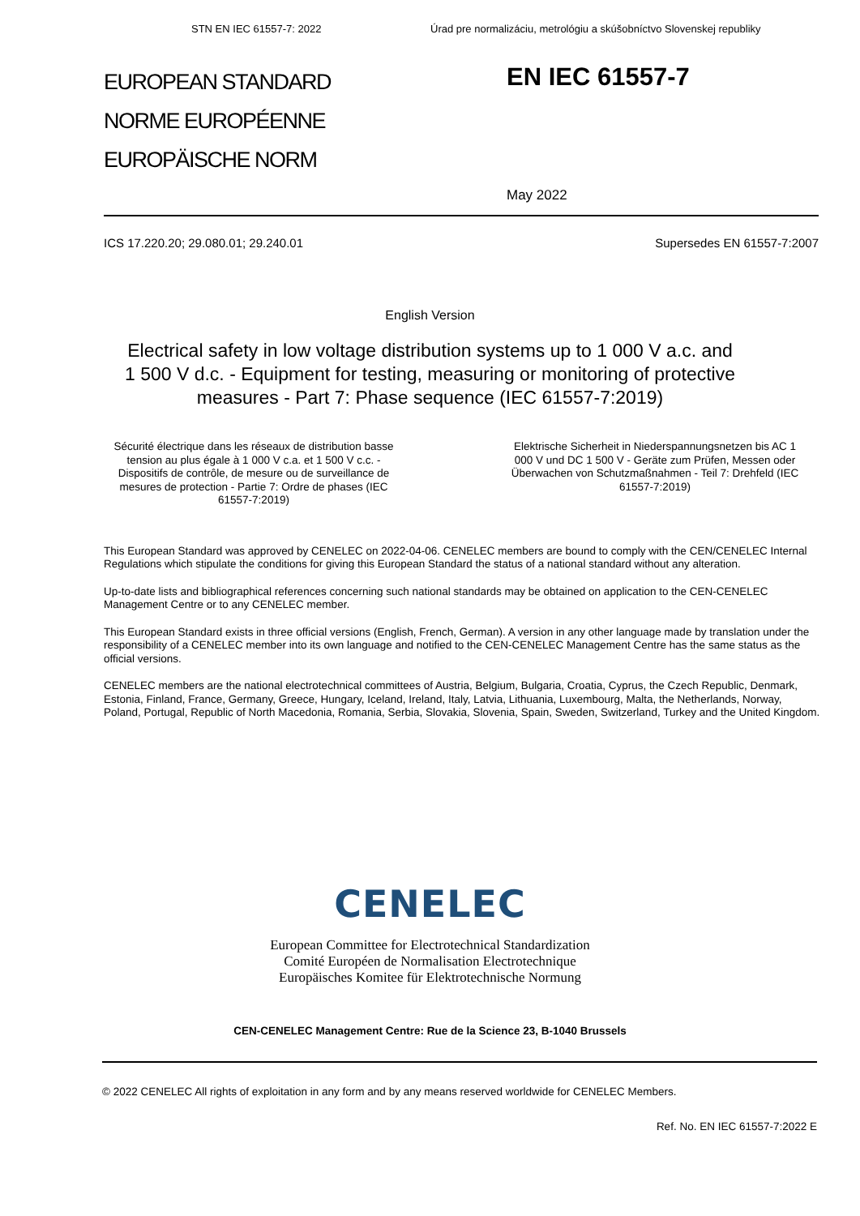STN EN IEC 61557-7: 2022 Úrad pre normalizáciu, metrológiu a skúšobníctvo Slovenskej republiky
EUROPEAN STANDARD
NORME EUROPÉENNE
EUROPÄISCHE NORM
EN IEC 61557-7
May 2022
ICS 17.220.20; 29.080.01; 29.240.01 Supersedes EN 61557-7:2007
English Version
Electrical safety in low voltage distribution systems up to 1 000 V a.c. and 1 500 V d.c. - Equipment for testing, measuring or monitoring of protective measures - Part 7: Phase sequence (IEC 61557-7:2019)
Sécurité électrique dans les réseaux de distribution basse tension au plus égale à 1 000 V c.a. et 1 500 V c.c. - Dispositifs de contrôle, de mesure ou de surveillance de mesures de protection - Partie 7: Ordre de phases (IEC 61557-7:2019)
Elektrische Sicherheit in Niederspannungsnetzen bis AC 1 000 V und DC 1 500 V - Geräte zum Prüfen, Messen oder Überwachen von Schutzmaßnahmen - Teil 7: Drehfeld (IEC 61557-7:2019)
This European Standard was approved by CENELEC on 2022-04-06. CENELEC members are bound to comply with the CEN/CENELEC Internal Regulations which stipulate the conditions for giving this European Standard the status of a national standard without any alteration.
Up-to-date lists and bibliographical references concerning such national standards may be obtained on application to the CEN-CENELEC Management Centre or to any CENELEC member.
This European Standard exists in three official versions (English, French, German). A version in any other language made by translation under the responsibility of a CENELEC member into its own language and notified to the CEN-CENELEC Management Centre has the same status as the official versions.
CENELEC members are the national electrotechnical committees of Austria, Belgium, Bulgaria, Croatia, Cyprus, the Czech Republic, Denmark, Estonia, Finland, France, Germany, Greece, Hungary, Iceland, Ireland, Italy, Latvia, Lithuania, Luxembourg, Malta, the Netherlands, Norway, Poland, Portugal, Republic of North Macedonia, Romania, Serbia, Slovakia, Slovenia, Spain, Sweden, Switzerland, Turkey and the United Kingdom.
CENELEC
European Committee for Electrotechnical Standardization
Comité Européen de Normalisation Electrotechnique
Europäisches Komitee für Elektrotechnische Normung
CEN-CENELEC Management Centre: Rue de la Science 23, B-1040 Brussels
© 2022 CENELEC All rights of exploitation in any form and by any means reserved worldwide for CENELEC Members.
Ref. No. EN IEC 61557-7:2022 E